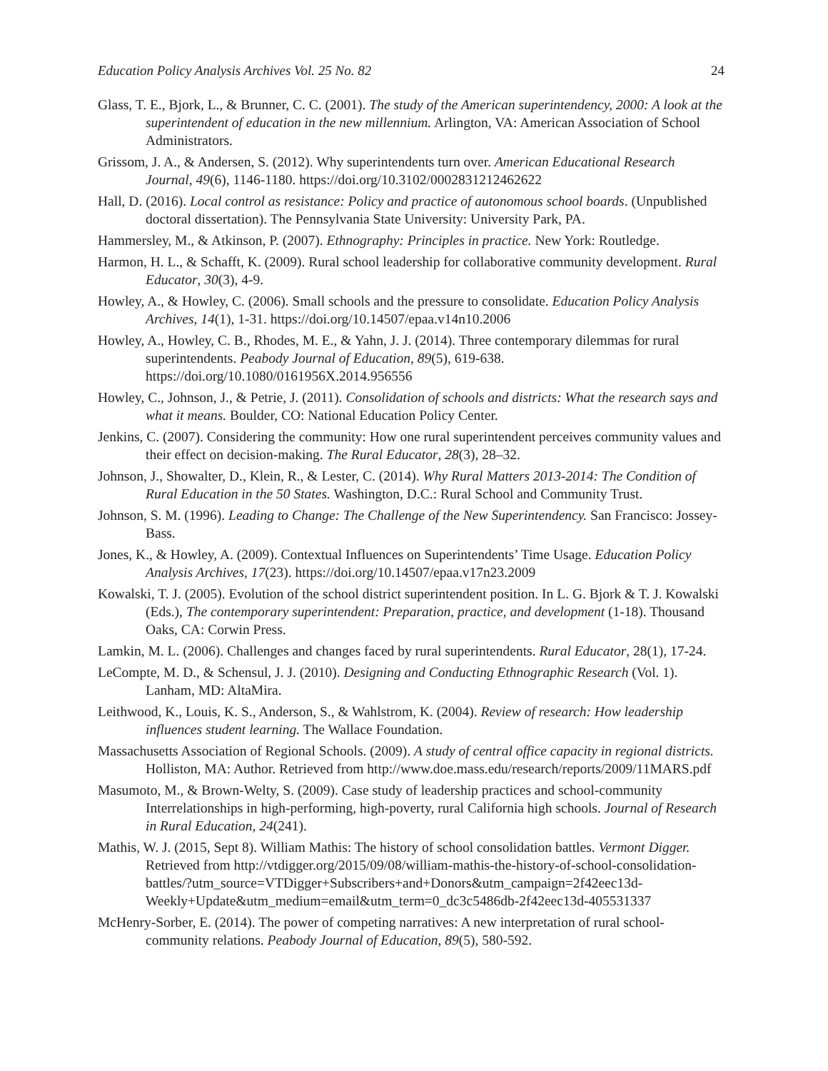Education Policy Analysis Archives Vol. 25 No. 82 24
Glass, T. E., Bjork, L., & Brunner, C. C. (2001). The study of the American superintendency, 2000: A look at the superintendent of education in the new millennium. Arlington, VA: American Association of School Administrators.
Grissom, J. A., & Andersen, S. (2012). Why superintendents turn over. American Educational Research Journal, 49(6), 1146-1180. https://doi.org/10.3102/0002831212462622
Hall, D. (2016). Local control as resistance: Policy and practice of autonomous school boards. (Unpublished doctoral dissertation). The Pennsylvania State University: University Park, PA.
Hammersley, M., & Atkinson, P. (2007). Ethnography: Principles in practice. New York: Routledge.
Harmon, H. L., & Schafft, K. (2009). Rural school leadership for collaborative community development. Rural Educator, 30(3), 4-9.
Howley, A., & Howley, C. (2006). Small schools and the pressure to consolidate. Education Policy Analysis Archives, 14(1), 1-31. https://doi.org/10.14507/epaa.v14n10.2006
Howley, A., Howley, C. B., Rhodes, M. E., & Yahn, J. J. (2014). Three contemporary dilemmas for rural superintendents. Peabody Journal of Education, 89(5), 619-638. https://doi.org/10.1080/0161956X.2014.956556
Howley, C., Johnson, J., & Petrie, J. (2011). Consolidation of schools and districts: What the research says and what it means. Boulder, CO: National Education Policy Center.
Jenkins, C. (2007). Considering the community: How one rural superintendent perceives community values and their effect on decision-making. The Rural Educator, 28(3), 28–32.
Johnson, J., Showalter, D., Klein, R., & Lester, C. (2014). Why Rural Matters 2013-2014: The Condition of Rural Education in the 50 States. Washington, D.C.: Rural School and Community Trust.
Johnson, S. M. (1996). Leading to Change: The Challenge of the New Superintendency. San Francisco: Jossey-Bass.
Jones, K., & Howley, A. (2009). Contextual Influences on Superintendents’ Time Usage. Education Policy Analysis Archives, 17(23). https://doi.org/10.14507/epaa.v17n23.2009
Kowalski, T. J. (2005). Evolution of the school district superintendent position. In L. G. Bjork & T. J. Kowalski (Eds.), The contemporary superintendent: Preparation, practice, and development (1-18). Thousand Oaks, CA: Corwin Press.
Lamkin, M. L. (2006). Challenges and changes faced by rural superintendents. Rural Educator, 28(1), 17-24.
LeCompte, M. D., & Schensul, J. J. (2010). Designing and Conducting Ethnographic Research (Vol. 1). Lanham, MD: AltaMira.
Leithwood, K., Louis, K. S., Anderson, S., & Wahlstrom, K. (2004). Review of research: How leadership influences student learning. The Wallace Foundation.
Massachusetts Association of Regional Schools. (2009). A study of central office capacity in regional districts. Holliston, MA: Author. Retrieved from http://www.doe.mass.edu/research/reports/2009/11MARS.pdf
Masumoto, M., & Brown-Welty, S. (2009). Case study of leadership practices and school-community Interrelationships in high-performing, high-poverty, rural California high schools. Journal of Research in Rural Education, 24(241).
Mathis, W. J. (2015, Sept 8). William Mathis: The history of school consolidation battles. Vermont Digger. Retrieved from http://vtdigger.org/2015/09/08/william-mathis-the-history-of-school-consolidation-battles/?utm_source=VTDigger+Subscribers+and+Donors&utm_campaign=2f42eec13d-Weekly+Update&utm_medium=email&utm_term=0_dc3c5486db-2f42eec13d-405531337
McHenry-Sorber, E. (2014). The power of competing narratives: A new interpretation of rural school-community relations. Peabody Journal of Education, 89(5), 580-592.